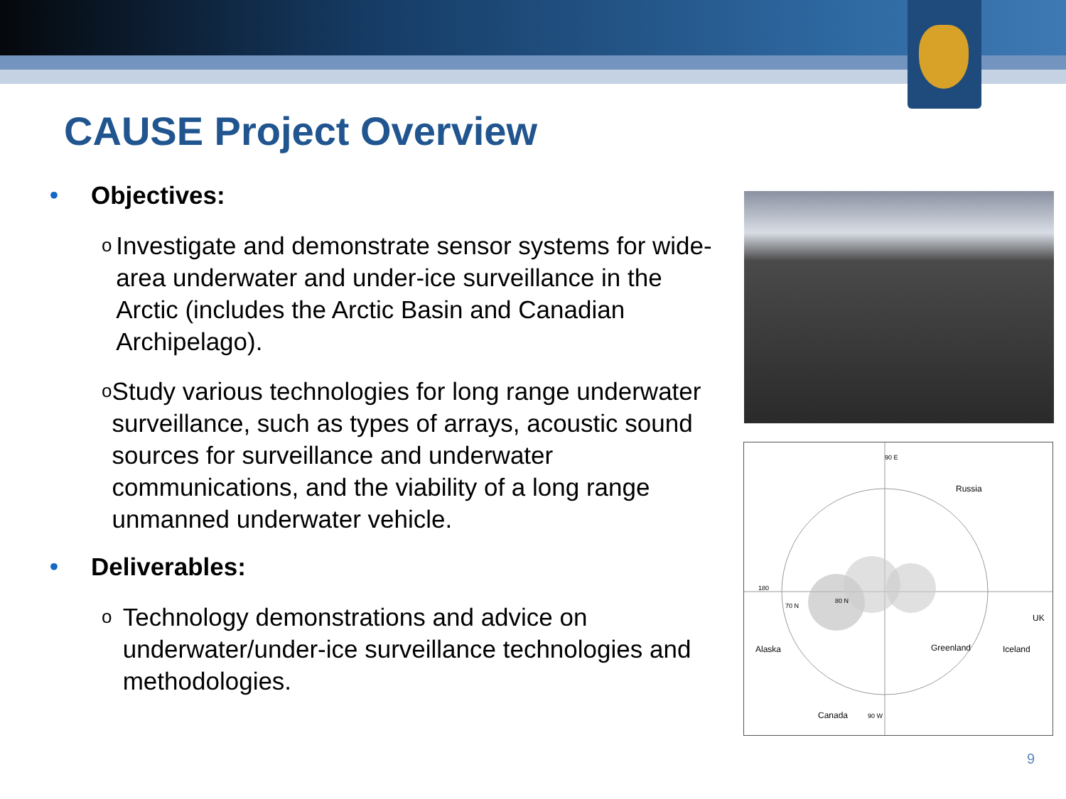CAUSE Project Overview
• Objectives:
o
Investigate and demonstrate sensor systems for wide-area underwater and under-ice surveillance in the Arctic (includes the Arctic Basin and Canadian Archipelago).
o
Study various technologies for long range underwater surveillance, such as types of arrays, acoustic sound sources for surveillance and underwater communications, and the viability of a long range unmanned underwater vehicle.
• Deliverables:
o
Technology demonstrations and advice on underwater/under-ice surveillance technologies and methodologies.
90 E
Russia
180
70 N
80 N
UK
Alaska Greenland Iceland
Canada 90 W
9